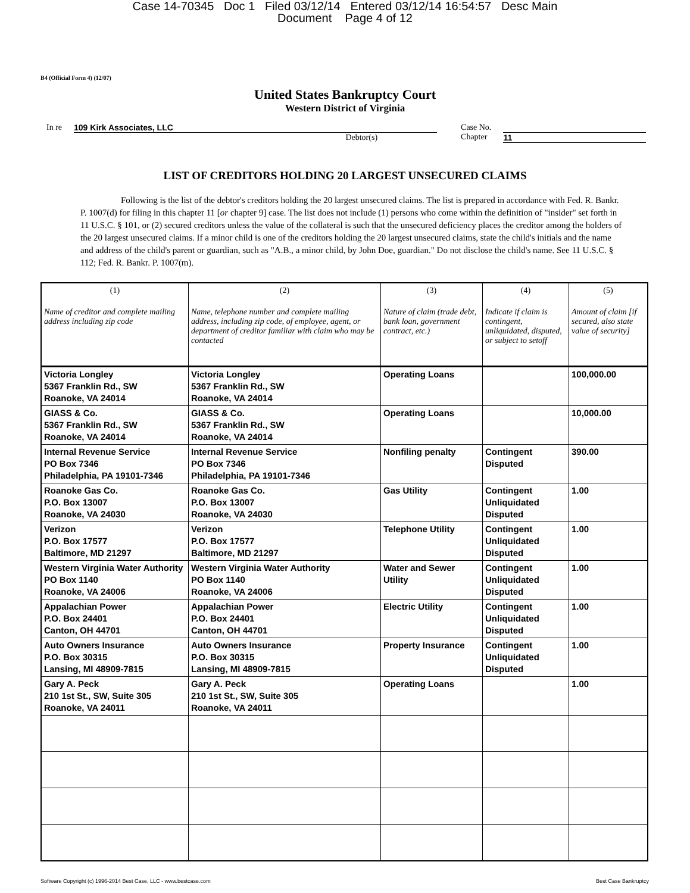Case 14-70345 Doc 1 Filed 03/12/14 Entered 03/12/14 16:54:57 Desc Main
Document Page 4 of 12
B4 (Official Form 4) (12/07)
United States Bankruptcy Court
Western District of Virginia
In re 109 Kirk Associates, LLC
Debtor(s) Case No.
Chapter 11
LIST OF CREDITORS HOLDING 20 LARGEST UNSECURED CLAIMS
Following is the list of the debtor's creditors holding the 20 largest unsecured claims. The list is prepared in accordance with Fed. R. Bankr. P. 1007(d) for filing in this chapter 11 [or chapter 9] case. The list does not include (1) persons who come within the definition of "insider" set forth in 11 U.S.C. § 101, or (2) secured creditors unless the value of the collateral is such that the unsecured deficiency places the creditor among the holders of the 20 largest unsecured claims. If a minor child is one of the creditors holding the 20 largest unsecured claims, state the child's initials and the name and address of the child's parent or guardian, such as "A.B., a minor child, by John Doe, guardian." Do not disclose the child's name. See 11 U.S.C. § 112; Fed. R. Bankr. P. 1007(m).
| (1) Name of creditor and complete mailing address including zip code | (2) Name, telephone number and complete mailing address, including zip code, of employee, agent, or department of creditor familiar with claim who may be contacted | (3) Nature of claim (trade debt, bank loan, government contract, etc.) | (4) Indicate if claim is contingent, unliquidated, disputed, or subject to setoff | (5) Amount of claim [if secured, also state value of security] |
| --- | --- | --- | --- | --- |
| Victoria Longley 5367 Franklin Rd., SW Roanoke, VA 24014 | Victoria Longley 5367 Franklin Rd., SW Roanoke, VA 24014 | Operating Loans | | 100,000.00 |
| GIASS & Co. 5367 Franklin Rd., SW Roanoke, VA 24014 | GIASS & Co. 5367 Franklin Rd., SW Roanoke, VA 24014 | Operating Loans | | 10,000.00 |
| Internal Revenue Service PO Box 7346 Philadelphia, PA 19101-7346 | Internal Revenue Service PO Box 7346 Philadelphia, PA 19101-7346 | Nonfiling penalty | Contingent Disputed | 390.00 |
| Roanoke Gas Co. P.O. Box 13007 Roanoke, VA 24030 | Roanoke Gas Co. P.O. Box 13007 Roanoke, VA 24030 | Gas Utility | Contingent Unliquidated Disputed | 1.00 |
| Verizon P.O. Box 17577 Baltimore, MD 21297 | Verizon P.O. Box 17577 Baltimore, MD 21297 | Telephone Utility | Contingent Unliquidated Disputed | 1.00 |
| Western Virginia Water Authority PO Box 1140 Roanoke, VA 24006 | Western Virginia Water Authority PO Box 1140 Roanoke, VA 24006 | Water and Sewer Utility | Contingent Unliquidated Disputed | 1.00 |
| Appalachian Power P.O. Box 24401 Canton, OH 44701 | Appalachian Power P.O. Box 24401 Canton, OH 44701 | Electric Utility | Contingent Unliquidated Disputed | 1.00 |
| Auto Owners Insurance P.O. Box 30315 Lansing, MI 48909-7815 | Auto Owners Insurance P.O. Box 30315 Lansing, MI 48909-7815 | Property Insurance | Contingent Unliquidated Disputed | 1.00 |
| Gary A. Peck 210 1st St., SW, Suite 305 Roanoke, VA 24011 | Gary A. Peck 210 1st St., SW, Suite 305 Roanoke, VA 24011 | Operating Loans | | 1.00 |
Software Copyright (c) 1996-2014 Best Case, LLC - www.bestcase.com Best Case Bankruptcy